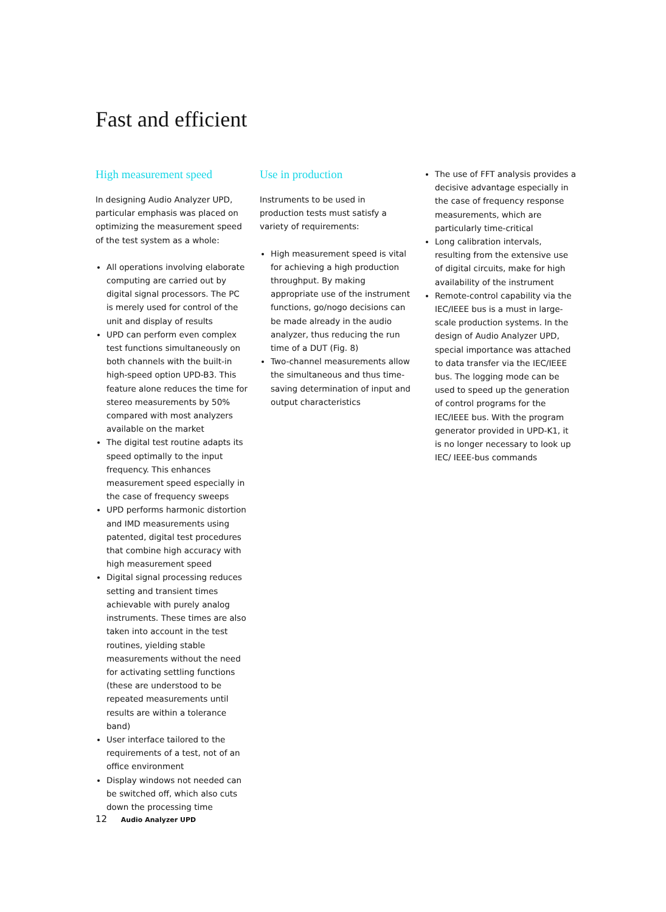Fast and efficient
High measurement speed
In designing Audio Analyzer UPD, particular emphasis was placed on optimizing the measurement speed of the test system as a whole:
All operations involving elaborate computing are carried out by digital signal processors. The PC is merely used for control of the unit and display of results
UPD can perform even complex test functions simultaneously on both channels with the built-in high-speed option UPD-B3. This feature alone reduces the time for stereo measurements by 50% compared with most analyzers available on the market
The digital test routine adapts its speed optimally to the input frequency. This enhances measurement speed especially in the case of frequency sweeps
UPD performs harmonic distortion and IMD measurements using patented, digital test procedures that combine high accuracy with high measurement speed
Digital signal processing reduces setting and transient times achievable with purely analog instruments. These times are also taken into account in the test routines, yielding stable measurements without the need for activating settling functions (these are understood to be repeated measurements until results are within a tolerance band)
User interface tailored to the requirements of a test, not of an office environment
Display windows not needed can be switched off, which also cuts down the processing time
Use in production
Instruments to be used in production tests must satisfy a variety of requirements:
High measurement speed is vital for achieving a high production throughput. By making appropriate use of the instrument functions, go/nogo decisions can be made already in the audio analyzer, thus reducing the run time of a DUT (Fig. 8)
Two-channel measurements allow the simultaneous and thus time-saving determination of input and output characteristics
The use of FFT analysis provides a decisive advantage especially in the case of frequency response measurements, which are particularly time-critical
Long calibration intervals, resulting from the extensive use of digital circuits, make for high availability of the instrument
Remote-control capability via the IEC/IEEE bus is a must in large-scale production systems. In the design of Audio Analyzer UPD, special importance was attached to data transfer via the IEC/IEEE bus. The logging mode can be used to speed up the generation of control programs for the IEC/IEEE bus. With the program generator provided in UPD-K1, it is no longer necessary to look up IEC/ IEEE-bus commands
12 Audio Analyzer UPD